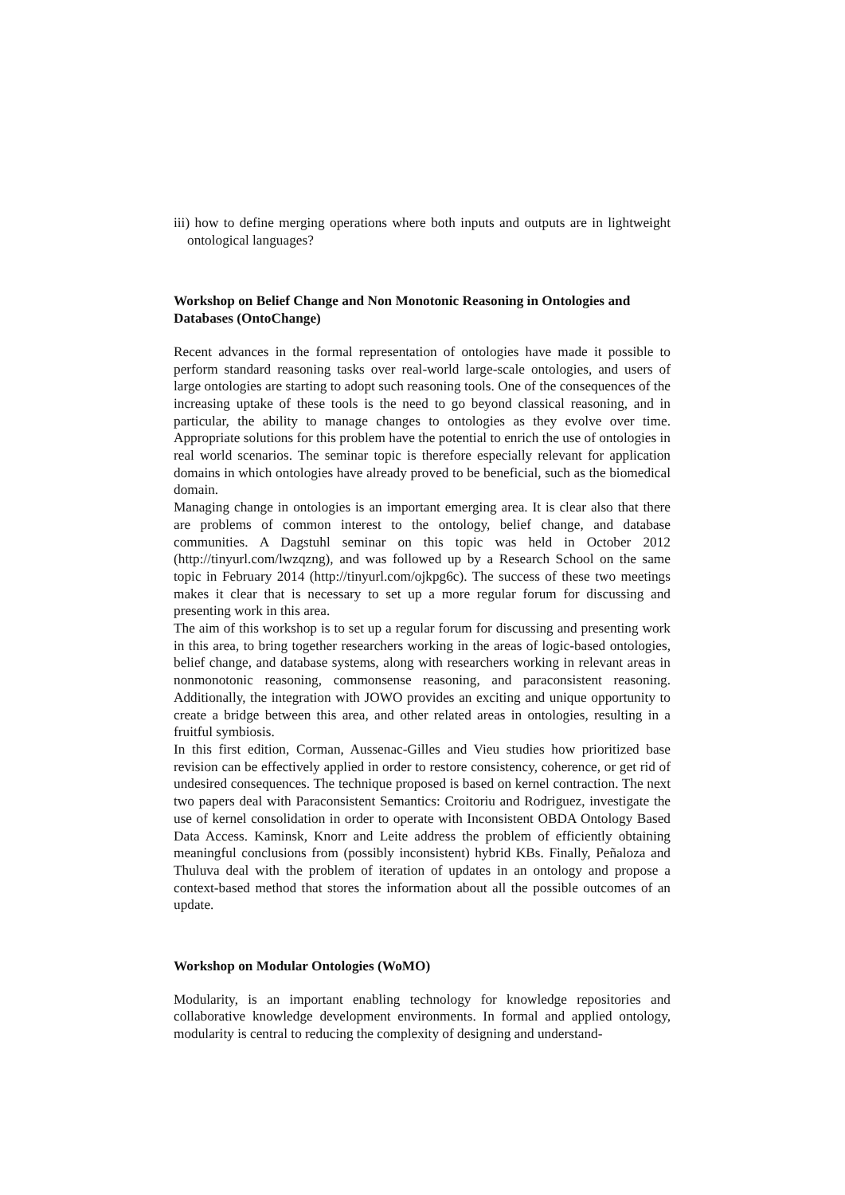iii) how to define merging operations where both inputs and outputs are in lightweight ontological languages?
Workshop on Belief Change and Non Monotonic Reasoning in Ontologies and Databases (OntoChange)
Recent advances in the formal representation of ontologies have made it possible to perform standard reasoning tasks over real-world large-scale ontologies, and users of large ontologies are starting to adopt such reasoning tools. One of the consequences of the increasing uptake of these tools is the need to go beyond classical reasoning, and in particular, the ability to manage changes to ontologies as they evolve over time. Appropriate solutions for this problem have the potential to enrich the use of ontologies in real world scenarios. The seminar topic is therefore especially relevant for application domains in which ontologies have already proved to be beneficial, such as the biomedical domain.
Managing change in ontologies is an important emerging area. It is clear also that there are problems of common interest to the ontology, belief change, and database communities. A Dagstuhl seminar on this topic was held in October 2012 (http://tinyurl.com/lwzqzng), and was followed up by a Research School on the same topic in February 2014 (http://tinyurl.com/ojkpg6c). The success of these two meetings makes it clear that is necessary to set up a more regular forum for discussing and presenting work in this area.
The aim of this workshop is to set up a regular forum for discussing and presenting work in this area, to bring together researchers working in the areas of logic-based ontologies, belief change, and database systems, along with researchers working in relevant areas in nonmonotonic reasoning, commonsense reasoning, and paraconsistent reasoning. Additionally, the integration with JOWO provides an exciting and unique opportunity to create a bridge between this area, and other related areas in ontologies, resulting in a fruitful symbiosis.
In this first edition, Corman, Aussenac-Gilles and Vieu studies how prioritized base revision can be effectively applied in order to restore consistency, coherence, or get rid of undesired consequences. The technique proposed is based on kernel contraction. The next two papers deal with Paraconsistent Semantics: Croitoriu and Rodriguez, investigate the use of kernel consolidation in order to operate with Inconsistent OBDA Ontology Based Data Access. Kaminsk, Knorr and Leite address the problem of efficiently obtaining meaningful conclusions from (possibly inconsistent) hybrid KBs. Finally, Peñaloza and Thuluva deal with the problem of iteration of updates in an ontology and propose a context-based method that stores the information about all the possible outcomes of an update.
Workshop on Modular Ontologies (WoMO)
Modularity, is an important enabling technology for knowledge repositories and collaborative knowledge development environments. In formal and applied ontology, modularity is central to reducing the complexity of designing and understand-